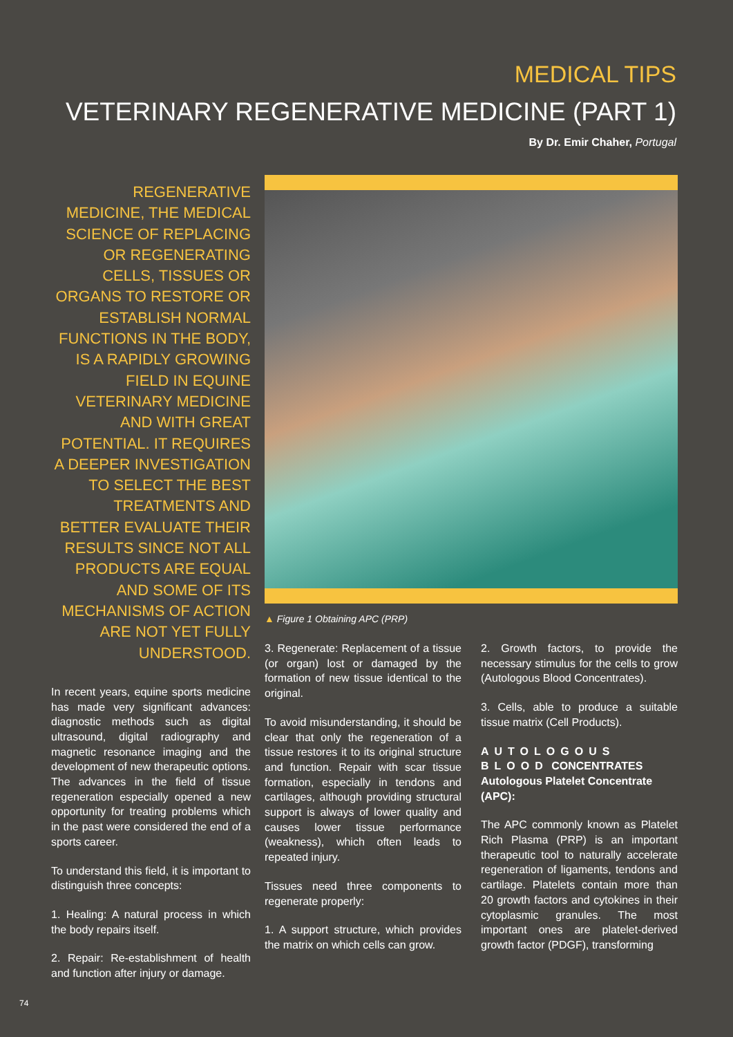MEDICAL TIPS
VETERINARY REGENERATIVE MEDICINE (PART 1)
By Dr. Emir Chaher, Portugal
REGENERATIVE MEDICINE, THE MEDICAL SCIENCE OF REPLACING OR REGENERATING CELLS, TISSUES OR ORGANS TO RESTORE OR ESTABLISH NORMAL FUNCTIONS IN THE BODY, IS A RAPIDLY GROWING FIELD IN EQUINE VETERINARY MEDICINE AND WITH GREAT POTENTIAL. IT REQUIRES A DEEPER INVESTIGATION TO SELECT THE BEST TREATMENTS AND BETTER EVALUATE THEIR RESULTS SINCE NOT ALL PRODUCTS ARE EQUAL AND SOME OF ITS MECHANISMS OF ACTION ARE NOT YET FULLY UNDERSTOOD.
In recent years, equine sports medicine has made very significant advances: diagnostic methods such as digital ultrasound, digital radiography and magnetic resonance imaging and the development of new therapeutic options. The advances in the field of tissue regeneration especially opened a new opportunity for treating problems which in the past were considered the end of a sports career.
To understand this field, it is important to distinguish three concepts:
1. Healing: A natural process in which the body repairs itself.
2. Repair: Re-establishment of health and function after injury or damage.
▲ Figure 1 Obtaining APC (PRP)
3. Regenerate: Replacement of a tissue (or organ) lost or damaged by the formation of new tissue identical to the original.
To avoid misunderstanding, it should be clear that only the regeneration of a tissue restores it to its original structure and function. Repair with scar tissue formation, especially in tendons and cartilages, although providing structural support is always of lower quality and causes lower tissue performance (weakness), which often leads to repeated injury.
Tissues need three components to regenerate properly:
1. A support structure, which provides the matrix on which cells can grow.
2. Growth factors, to provide the necessary stimulus for the cells to grow (Autologous Blood Concentrates).
3. Cells, able to produce a suitable tissue matrix (Cell Products).
AUTOLOGOUS BLOOD CONCENTRATES
Autologous Platelet Concentrate (APC):
The APC commonly known as Platelet Rich Plasma (PRP) is an important therapeutic tool to naturally accelerate regeneration of ligaments, tendons and cartilage. Platelets contain more than 20 growth factors and cytokines in their cytoplasmic granules. The most important ones are platelet-derived growth factor (PDGF), transforming
74